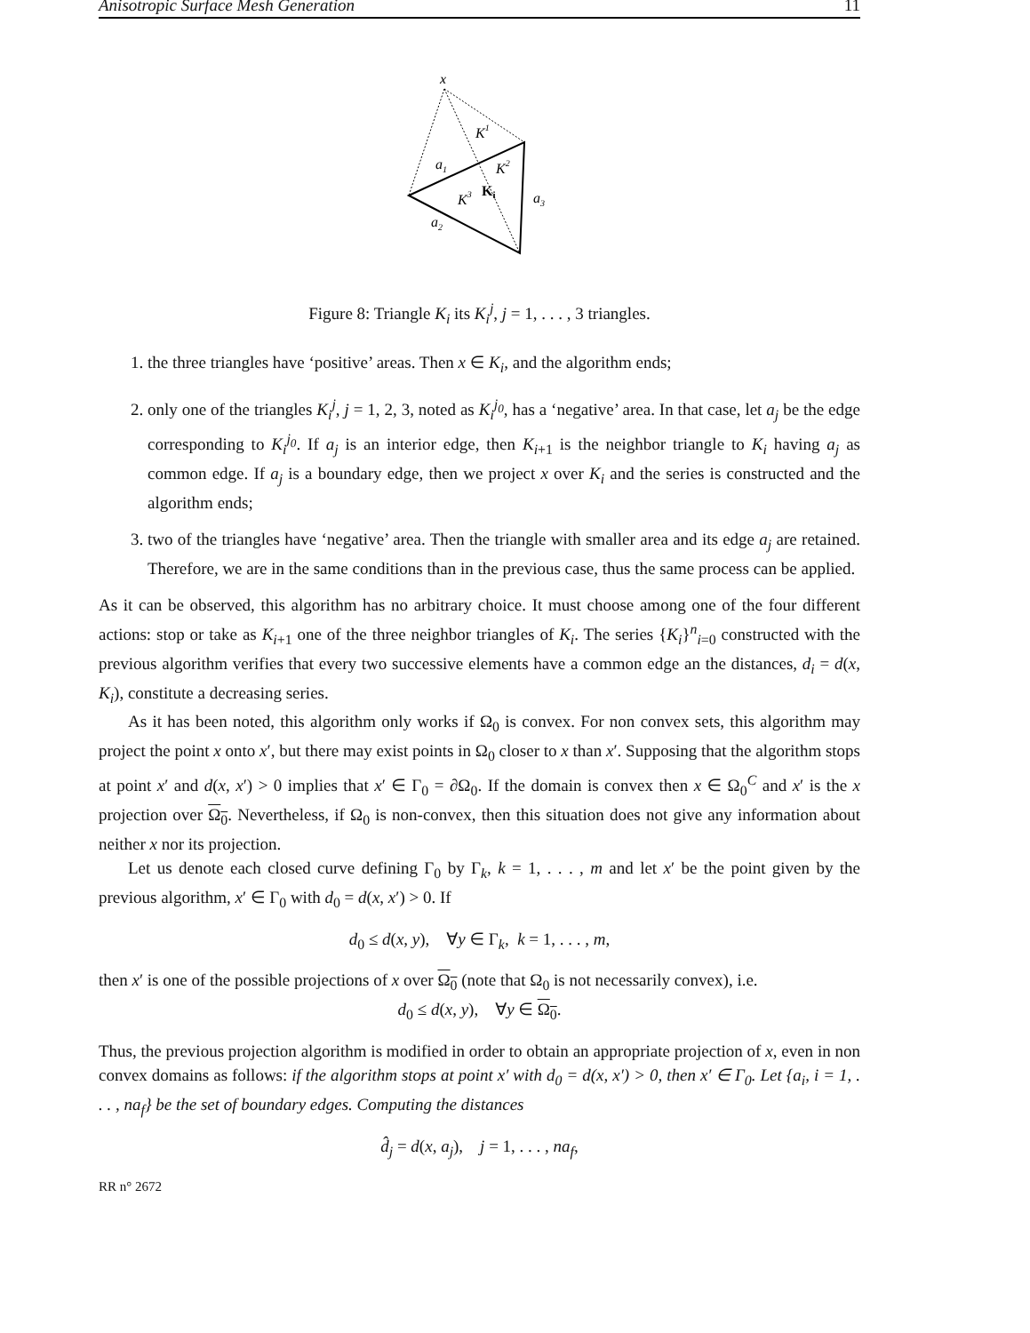Anisotropic Surface Mesh Generation 11
x
K1
a1
K2
K3
Ki
a3
a2
Figure 8: Triangle K<sub>i</sub> its K<sub>i</sub><sup>j</sup>, j = 1, . . . , 3 triangles.
1. the three triangles have ‘positive’ areas. Then x ∈ K<sub>i</sub>, and the algorithm ends;
2. only one of the triangles K<sub>i</sub><sup>j</sup>, j = 1, 2, 3, noted as K<sub>i</sub><sup>j<sub>0</sub></sup>, has a ‘negative’ area. In that case, let a<sub>j</sub> be the edge corresponding to K<sub>i</sub><sup>j<sub>0</sub></sup>. If a<sub>j</sub> is an interior edge, then K<sub>i+1</sub> is the neighbor triangle to K<sub>i</sub> having a<sub>j</sub> as common edge. If a<sub>j</sub> is a boundary edge, then we project x over K<sub>i</sub> and the series is constructed and the algorithm ends;
3. two of the triangles have ‘negative’ area. Then the triangle with smaller area and its edge a<sub>j</sub> are retained. Therefore, we are in the same conditions than in the previous case, thus the same process can be applied.
As it can be observed, this algorithm has no arbitrary choice. It must choose among one of the four different actions: stop or take as K<sub>i+1</sub> one of the three neighbor triangles of K<sub>i</sub>. The series {K<sub>i</sub>}<sup>n</sup><sub>i=0</sub> constructed with the previous algorithm verifies that every two successive elements have a common edge an the distances, d<sub>i</sub> = d(x, K<sub>i</sub>), constitute a decreasing series.
As it has been noted, this algorithm only works if Ω<sub>0</sub> is convex. For non convex sets, this algorithm may project the point x onto x′, but there may exist points in Ω<sub>0</sub> closer to x than x′. Supposing that the algorithm stops at point x′ and d(x, x′) > 0 implies that x′ ∈ Γ<sub>0</sub> = ∂Ω<sub>0</sub>. If the domain is convex then x ∈ Ω<sub>0</sub><sup>C</sup> and x′ is the x projection over Ω<sub>0</sub>. Nevertheless, if Ω<sub>0</sub> is non-convex, then this situation does not give any information about neither x nor its projection.
Let us denote each closed curve defining Γ<sub>0</sub> by Γ<sub>k</sub>, k = 1, . . . , m and let x′ be the point given by the previous algorithm, x′ ∈ Γ<sub>0</sub> with d<sub>0</sub> = d(x, x′) > 0. If
d<sub>0</sub> ≤ d(x, y), ∀y ∈ Γ<sub>k</sub>, k = 1, . . . , m,
then x′ is one of the possible projections of x over Ω<sub>0</sub> (note that Ω<sub>0</sub> is not necessarily convex), i.e.
d<sub>0</sub> ≤ d(x, y), ∀y ∈ Ω<sub>0</sub>.
Thus, the previous projection algorithm is modified in order to obtain an appropriate projection of x, even in non convex domains as follows: if the algorithm stops at point x′ with d<sub>0</sub> = d(x, x′) > 0, then x′ ∈ Γ<sub>0</sub>. Let {a<sub>i</sub>, i = 1, . . . , na<sub>f</sub>} be the set of boundary edges. Computing the distances
d̂<sub>j</sub> = d(x, a<sub>j</sub>), j = 1, . . . , na<sub>f</sub>,
RR n° 2672